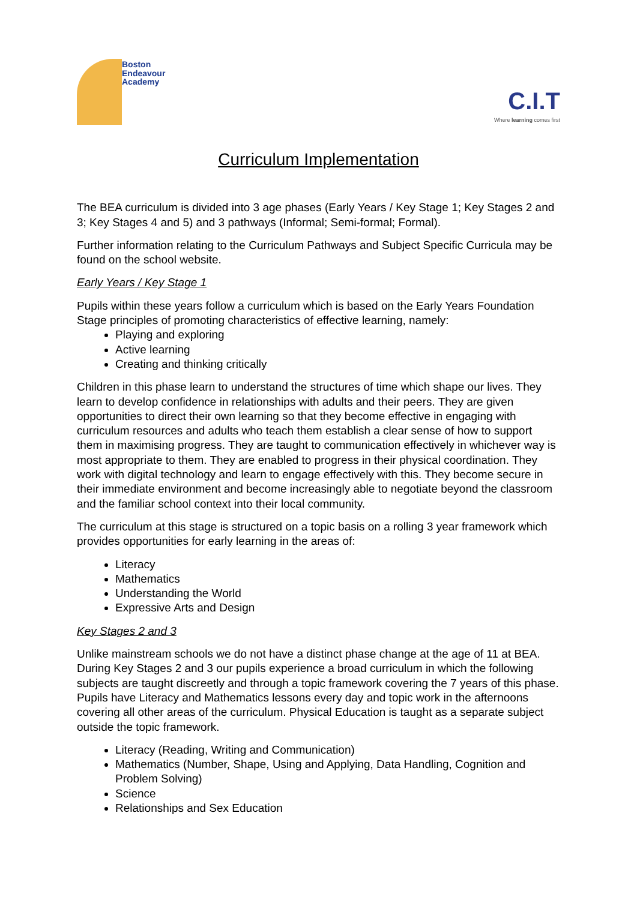Boston
Endeavour
Academy
C.I.T
Where learning comes first
Curriculum Implementation
The BEA curriculum is divided into 3 age phases (Early Years / Key Stage 1; Key Stages 2 and 3; Key Stages 4 and 5) and 3 pathways (Informal; Semi-formal; Formal).
Further information relating to the Curriculum Pathways and Subject Specific Curricula may be found on the school website.
Early Years / Key Stage 1
Pupils within these years follow a curriculum which is based on the Early Years Foundation Stage principles of promoting characteristics of effective learning, namely:
Playing and exploring
Active learning
Creating and thinking critically
Children in this phase learn to understand the structures of time which shape our lives. They learn to develop confidence in relationships with adults and their peers. They are given opportunities to direct their own learning so that they become effective in engaging with curriculum resources and adults who teach them establish a clear sense of how to support them in maximising progress. They are taught to communication effectively in whichever way is most appropriate to them. They are enabled to progress in their physical coordination. They work with digital technology and learn to engage effectively with this. They become secure in their immediate environment and become increasingly able to negotiate beyond the classroom and the familiar school context into their local community.
The curriculum at this stage is structured on a topic basis on a rolling 3 year framework which provides opportunities for early learning in the areas of:
Literacy
Mathematics
Understanding the World
Expressive Arts and Design
Key Stages 2 and 3
Unlike mainstream schools we do not have a distinct phase change at the age of 11 at BEA. During Key Stages 2 and 3 our pupils experience a broad curriculum in which the following subjects are taught discreetly and through a topic framework covering the 7 years of this phase. Pupils have Literacy and Mathematics lessons every day and topic work in the afternoons covering all other areas of the curriculum. Physical Education is taught as a separate subject outside the topic framework.
Literacy (Reading, Writing and Communication)
Mathematics (Number, Shape, Using and Applying, Data Handling, Cognition and Problem Solving)
Science
Relationships and Sex Education